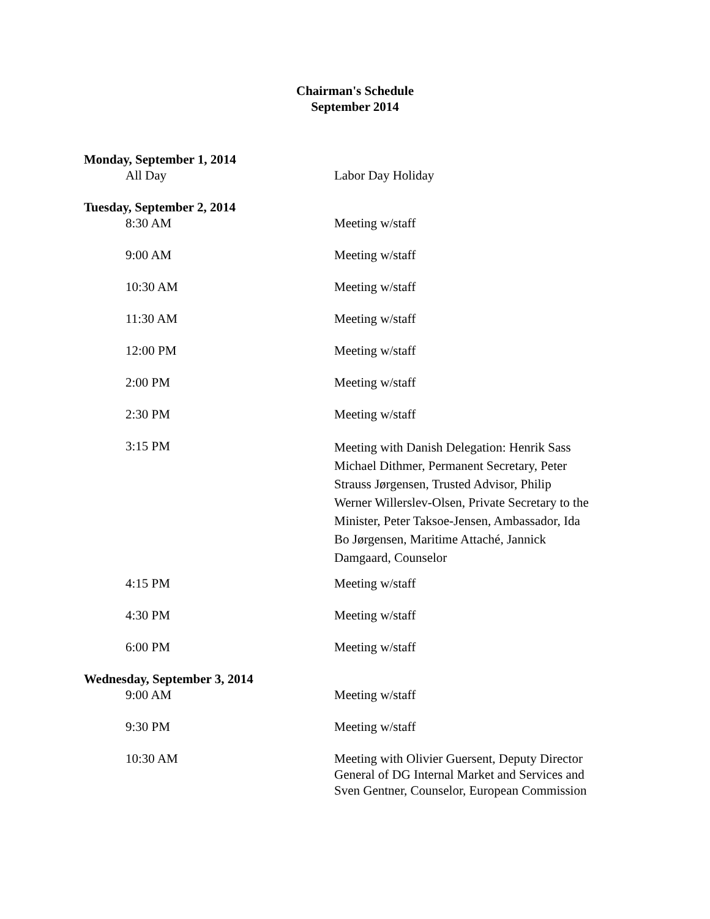Chairman's Schedule
September 2014
Monday, September 1, 2014
All Day Labor Day Holiday
Tuesday, September 2, 2014
8:30 AM Meeting w/staff
9:00 AM Meeting w/staff
10:30 AM Meeting w/staff
11:30 AM Meeting w/staff
12:00 PM Meeting w/staff
2:00 PM Meeting w/staff
2:30 PM Meeting w/staff
3:15 PM
Meeting with Danish Delegation: Henrik Sass Michael Dithmer, Permanent Secretary, Peter Strauss Jørgensen, Trusted Advisor, Philip Werner Willerslev-Olsen, Private Secretary to the Minister, Peter Taksoe-Jensen, Ambassador, Ida Bo Jørgensen, Maritime Attaché, Jannick Damgaard, Counselor
4:15 PM Meeting w/staff
4:30 PM Meeting w/staff
6:00 PM Meeting w/staff
Wednesday, September 3, 2014
9:00 AM Meeting w/staff
9:30 PM Meeting w/staff
10:30 AM
Meeting with Olivier Guersent, Deputy Director General of DG Internal Market and Services and Sven Gentner, Counselor, European Commission